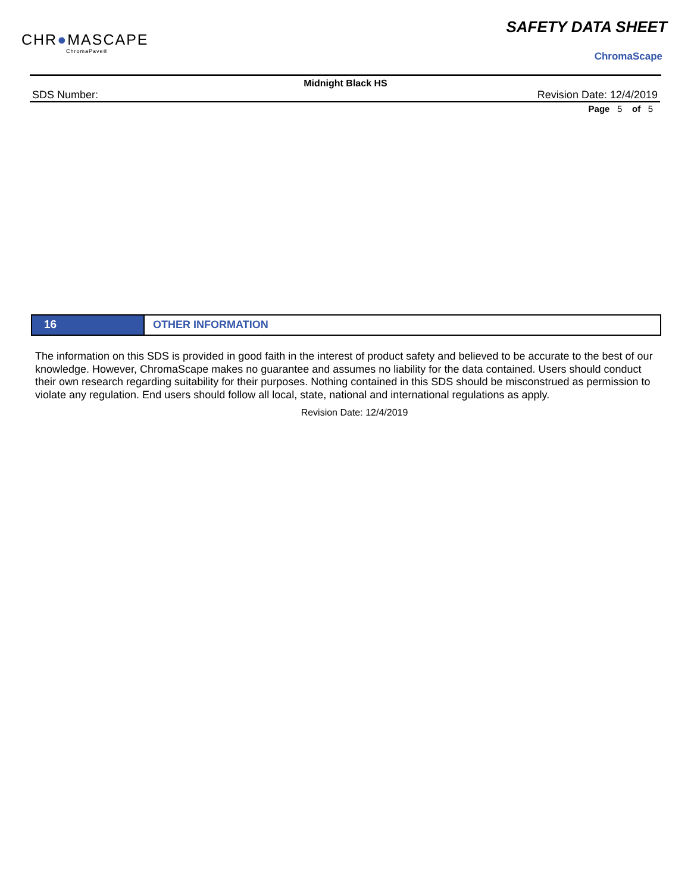CHR●MASCAPE
ChromaPave®
SAFETY DATA SHEET
ChromaScape
Midnight Black HS
SDS Number: Revision Date: 12/4/2019
Page 5 of 5
16 OTHER INFORMATION
The information on this SDS is provided in good faith in the interest of product safety and believed to be accurate to the best of our knowledge. However, ChromaScape makes no guarantee and assumes no liability for the data contained. Users should conduct their own research regarding suitability for their purposes. Nothing contained in this SDS should be misconstrued as permission to violate any regulation. End users should follow all local, state, national and international regulations as apply.
Revision Date: 12/4/2019